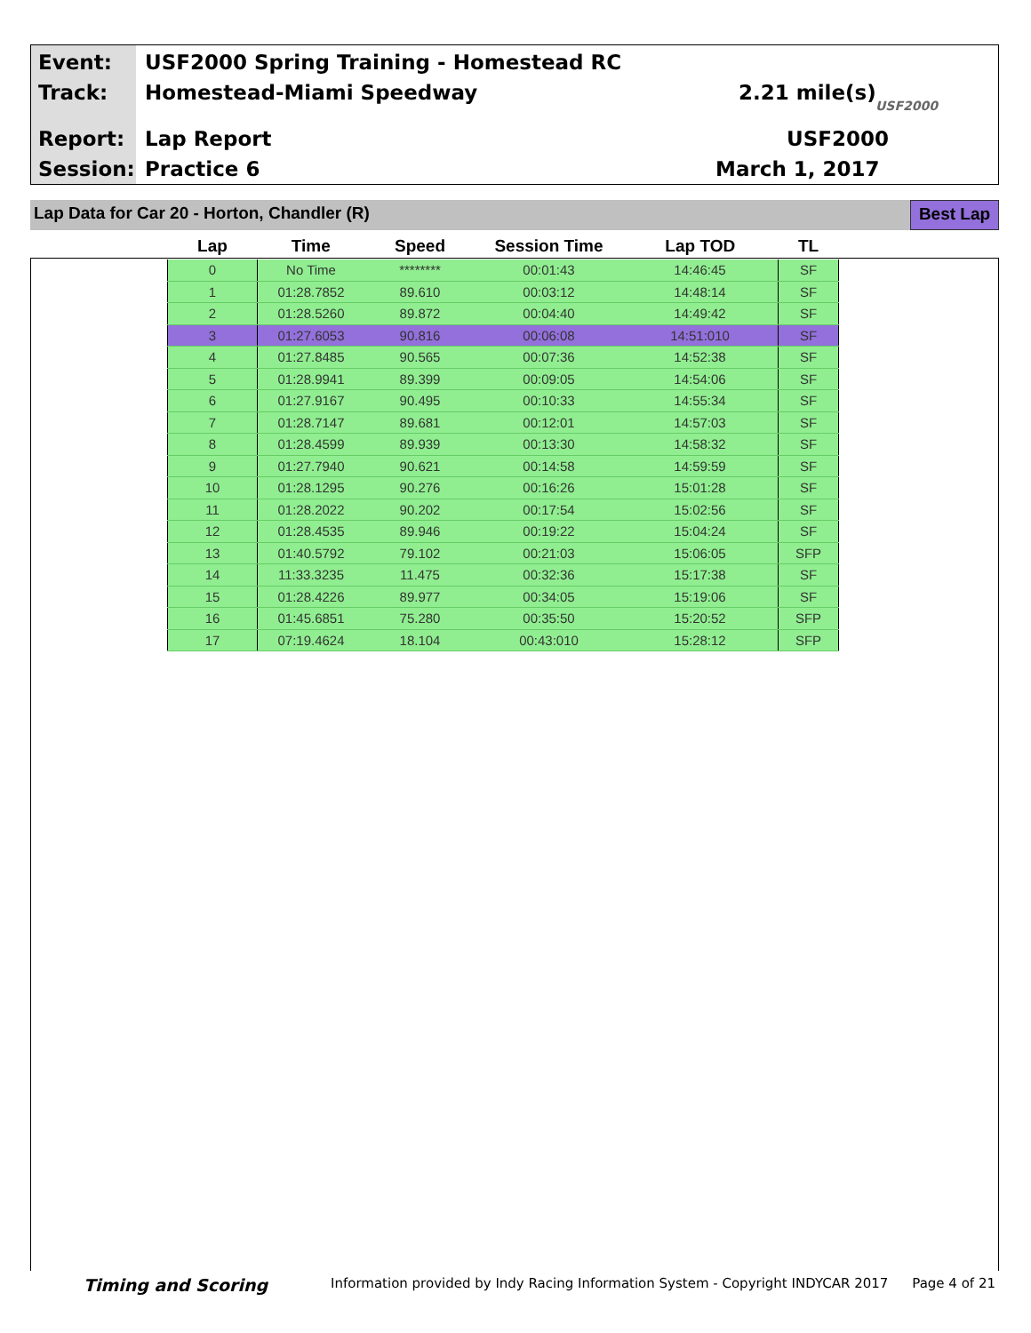Event:
USF2000 Spring Training - Homestead RC
Track: Homestead-Miami Speedway 2.21 mile(s)
USF2000
Report: Lap Report USF2000
Session: Practice 6 March 1, 2017
Lap Data for Car 20 - Horton, Chandler (R)
Best Lap
| Lap | Time | Speed | Session Time | Lap TOD | TL |
| --- | --- | --- | --- | --- | --- |
| 0 | No Time | ******** | 00:01:43 | 14:46:45 | SF |
| 1 | 01:28.7852 | 89.610 | 00:03:12 | 14:48:14 | SF |
| 2 | 01:28.5260 | 89.872 | 00:04:40 | 14:49:42 | SF |
| 3 | 01:27.6053 | 90.816 | 00:06:08 | 14:51:010 | SF |
| 4 | 01:27.8485 | 90.565 | 00:07:36 | 14:52:38 | SF |
| 5 | 01:28.9941 | 89.399 | 00:09:05 | 14:54:06 | SF |
| 6 | 01:27.9167 | 90.495 | 00:10:33 | 14:55:34 | SF |
| 7 | 01:28.7147 | 89.681 | 00:12:01 | 14:57:03 | SF |
| 8 | 01:28.4599 | 89.939 | 00:13:30 | 14:58:32 | SF |
| 9 | 01:27.7940 | 90.621 | 00:14:58 | 14:59:59 | SF |
| 10 | 01:28.1295 | 90.276 | 00:16:26 | 15:01:28 | SF |
| 11 | 01:28.2022 | 90.202 | 00:17:54 | 15:02:56 | SF |
| 12 | 01:28.4535 | 89.946 | 00:19:22 | 15:04:24 | SF |
| 13 | 01:40.5792 | 79.102 | 00:21:03 | 15:06:05 | SFP |
| 14 | 11:33.3235 | 11.475 | 00:32:36 | 15:17:38 | SF |
| 15 | 01:28.4226 | 89.977 | 00:34:05 | 15:19:06 | SF |
| 16 | 01:45.6851 | 75.280 | 00:35:50 | 15:20:52 | SFP |
| 17 | 07:19.4624 | 18.104 | 00:43:010 | 15:28:12 | SFP |
Timing and Scoring Information provided by Indy Racing Information System - Copyright INDYCAR 2017 Page 4 of 21